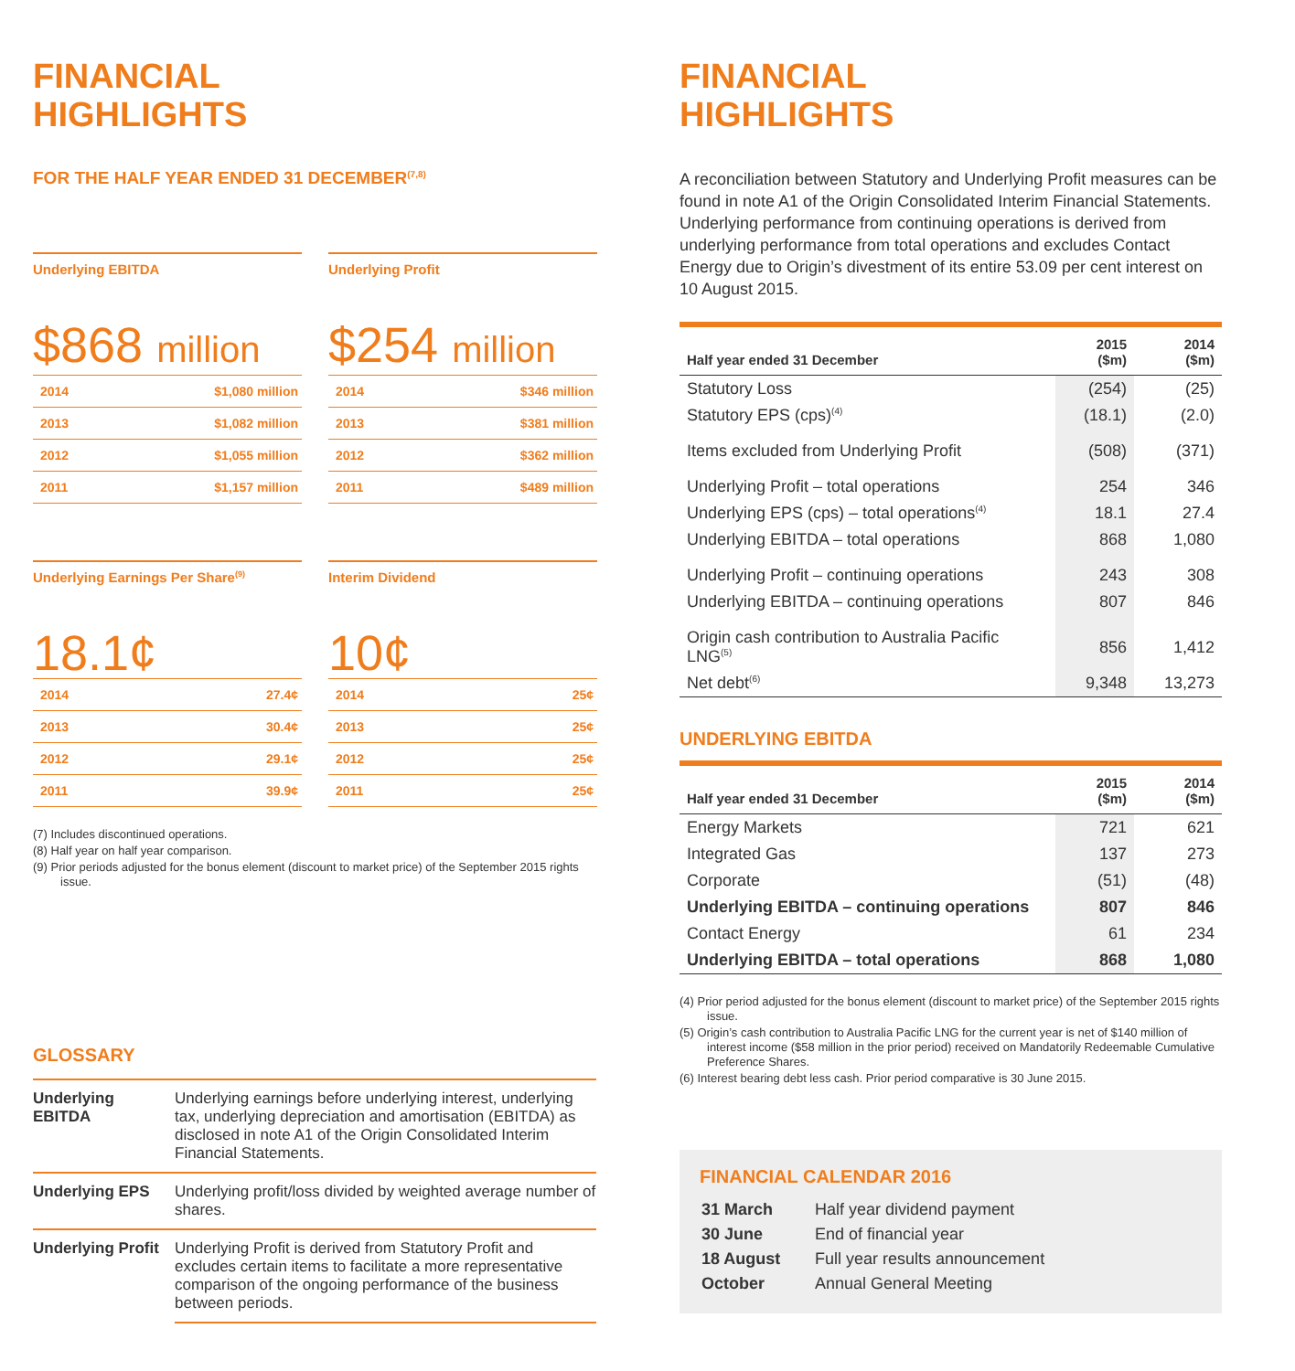FINANCIAL
HIGHLIGHTS
FOR THE HALF YEAR ENDED 31 DECEMBER<sup>(7,8)</sup>
Underlying EBITDA
$868 million
| 2014 | $1,080 million |
| 2013 | $1,082 million |
| 2012 | $1,055 million |
| 2011 | $1,157 million |
Underlying Profit
$254 million
| 2014 | $346 million |
| 2013 | $381 million |
| 2012 | $362 million |
| 2011 | $489 million |
Underlying Earnings Per Share<sup>(9)</sup>
18.1¢
| 2014 | 27.4¢ |
| 2013 | 30.4¢ |
| 2012 | 29.1¢ |
| 2011 | 39.9¢ |
Interim Dividend
10¢
| 2014 | 25¢ |
| 2013 | 25¢ |
| 2012 | 25¢ |
| 2011 | 25¢ |
(7) Includes discontinued operations.
(8) Half year on half year comparison.
(9) Prior periods adjusted for the bonus element (discount to market price) of the September 2015 rights issue.
GLOSSARY
| Underlying EBITDA | Underlying earnings before underlying interest, underlying tax, underlying depreciation and amortisation (EBITDA) as disclosed in note A1 of the Origin Consolidated Interim Financial Statements. |
| Underlying EPS | Underlying profit/loss divided by weighted average number of shares. |
| Underlying Profit | Underlying Profit is derived from Statutory Profit and excludes certain items to facilitate a more representative comparison of the ongoing performance of the business between periods. |
FINANCIAL
HIGHLIGHTS
A reconciliation between Statutory and Underlying Profit measures can be found in note A1 of the Origin Consolidated Interim Financial Statements. Underlying performance from continuing operations is derived from underlying performance from total operations and excludes Contact Energy due to Origin’s divestment of its entire 53.09 per cent interest on 10 August 2015.
| Half year ended 31 December | 2015 ($m) | 2014 ($m) |
| --- | --- | --- |
| Statutory Loss | (254) | (25) |
| Statutory EPS (cps)<sup>(4)</sup> | (18.1) | (2.0) |
| Items excluded from Underlying Profit | (508) | (371) |
| Underlying Profit – total operations | 254 | 346 |
| Underlying EPS (cps) – total operations<sup>(4)</sup> | 18.1 | 27.4 |
| Underlying EBITDA – total operations | 868 | 1,080 |
| Underlying Profit – continuing operations | 243 | 308 |
| Underlying EBITDA – continuing operations | 807 | 846 |
| Origin cash contribution to Australia Pacific LNG<sup>(5)</sup> | 856 | 1,412 |
| Net debt<sup>(6)</sup> | 9,348 | 13,273 |
UNDERLYING EBITDA
| Half year ended 31 December | 2015 ($m) | 2014 ($m) |
| --- | --- | --- |
| Energy Markets | 721 | 621 |
| Integrated Gas | 137 | 273 |
| Corporate | (51) | (48) |
| Underlying EBITDA – continuing operations | 807 | 846 |
| Contact Energy | 61 | 234 |
| Underlying EBITDA – total operations | 868 | 1,080 |
(4) Prior period adjusted for the bonus element (discount to market price) of the September 2015 rights issue.
(5) Origin’s cash contribution to Australia Pacific LNG for the current year is net of $140 million of interest income ($58 million in the prior period) received on Mandatorily Redeemable Cumulative Preference Shares.
(6) Interest bearing debt less cash. Prior period comparative is 30 June 2015.
FINANCIAL CALENDAR 2016
| 31 March | Half year dividend payment |
| 30 June | End of financial year |
| 18 August | Full year results announcement |
| October | Annual General Meeting |